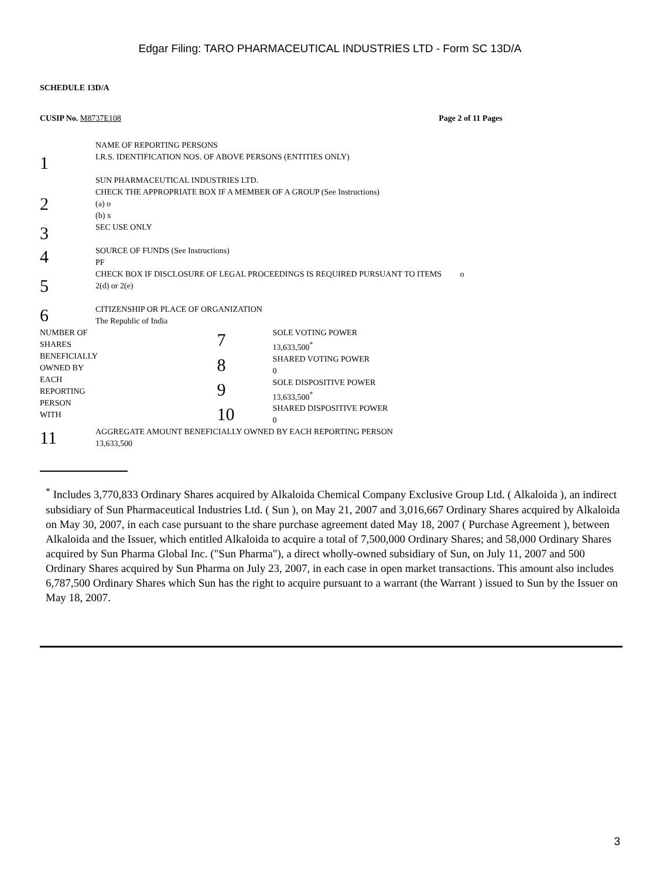Edgar Filing: TARO PHARMACEUTICAL INDUSTRIES LTD - Form SC 13D/A
SCHEDULE 13D/A
CUSIP No. M8737E108 Page 2 of 11 Pages
| 1 | NAME OF REPORTING PERSONS I.R.S. IDENTIFICATION NOS. OF ABOVE PERSONS (ENTITIES ONLY) SUN PHARMACEUTICAL INDUSTRIES LTD. | | |
| 2 | CHECK THE APPROPRIATE BOX IF A MEMBER OF A GROUP (See Instructions) (a) o (b) x | | |
| 3 | SEC USE ONLY | | |
| 4 | SOURCE OF FUNDS (See Instructions) PF | | |
| 5 | CHECK BOX IF DISCLOSURE OF LEGAL PROCEEDINGS IS REQUIRED PURSUANT TO ITEMS o 2(d) or 2(e) | | |
| 6 | CITIZENSHIP OR PLACE OF ORGANIZATION The Republic of India | | |
| NUMBER OF SHARES BENEFICIALLY OWNED BY EACH REPORTING PERSON WITH | | 7 | SOLE VOTING POWER 13,633,500<sup>*</sup> |
| | | 8 | SHARED VOTING POWER 0 |
| | | 9 | SOLE DISPOSITIVE POWER 13,633,500<sup>*</sup> |
| | | 10 | SHARED DISPOSITIVE POWER 0 |
| 11 | AGGREGATE AMOUNT BENEFICIALLY OWNED BY EACH REPORTING PERSON 13,633,500 | | |
<sup>*</sup> Includes 3,770,833 Ordinary Shares acquired by Alkaloida Chemical Company Exclusive Group Ltd. ( Alkaloida ), an indirect subsidiary of Sun Pharmaceutical Industries Ltd. ( Sun ), on May 21, 2007 and 3,016,667 Ordinary Shares acquired by Alkaloida on May 30, 2007, in each case pursuant to the share purchase agreement dated May 18, 2007 ( Purchase Agreement ), between Alkaloida and the Issuer, which entitled Alkaloida to acquire a total of 7,500,000 Ordinary Shares; and 58,000 Ordinary Shares acquired by Sun Pharma Global Inc. ("Sun Pharma"), a direct wholly-owned subsidiary of Sun, on July 11, 2007 and 500 Ordinary Shares acquired by Sun Pharma on July 23, 2007, in each case in open market transactions. This amount also includes 6,787,500 Ordinary Shares which Sun has the right to acquire pursuant to a warrant (the Warrant ) issued to Sun by the Issuer on May 18, 2007.
3